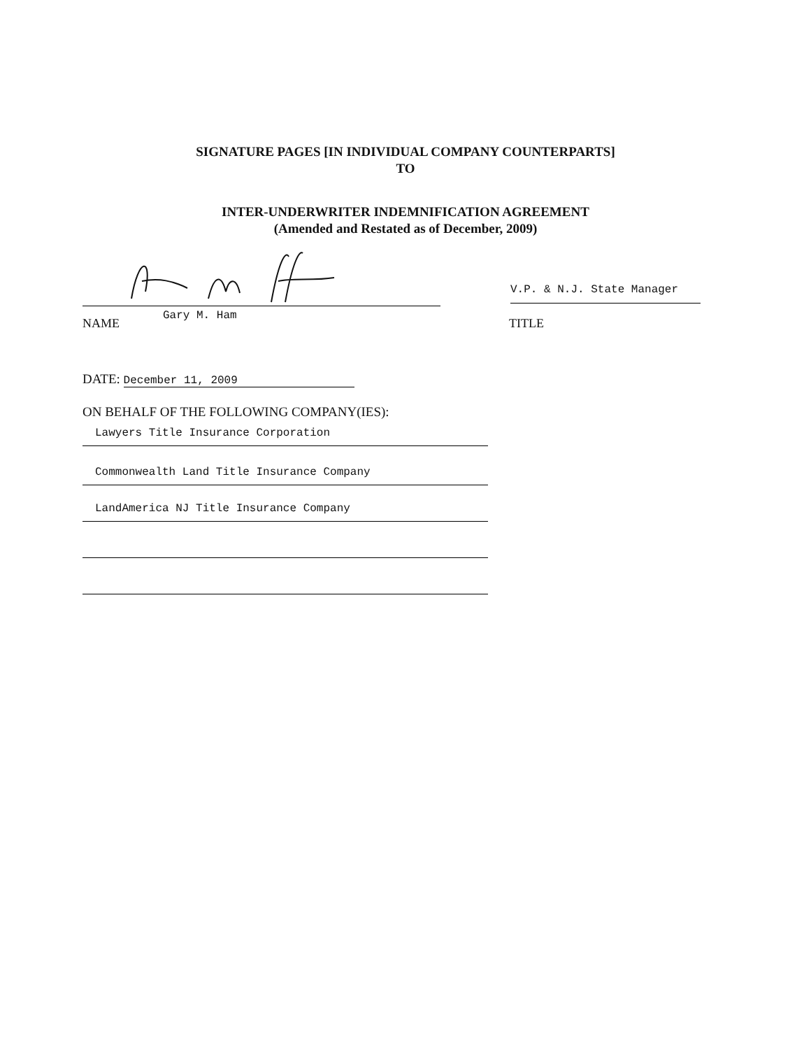SIGNATURE PAGES [IN INDIVIDUAL COMPANY COUNTERPARTS]
TO
INTER-UNDERWRITER INDEMNIFICATION AGREEMENT
(Amended and Restated as of December, 2009)
V.P. & N.J. State Manager
NAME Gary M. Ham TITLE
DATE: December 11, 2009
ON BEHALF OF THE FOLLOWING COMPANY(IES):
Lawyers Title Insurance Corporation
Commonwealth Land Title Insurance Company
LandAmerica NJ Title Insurance Company